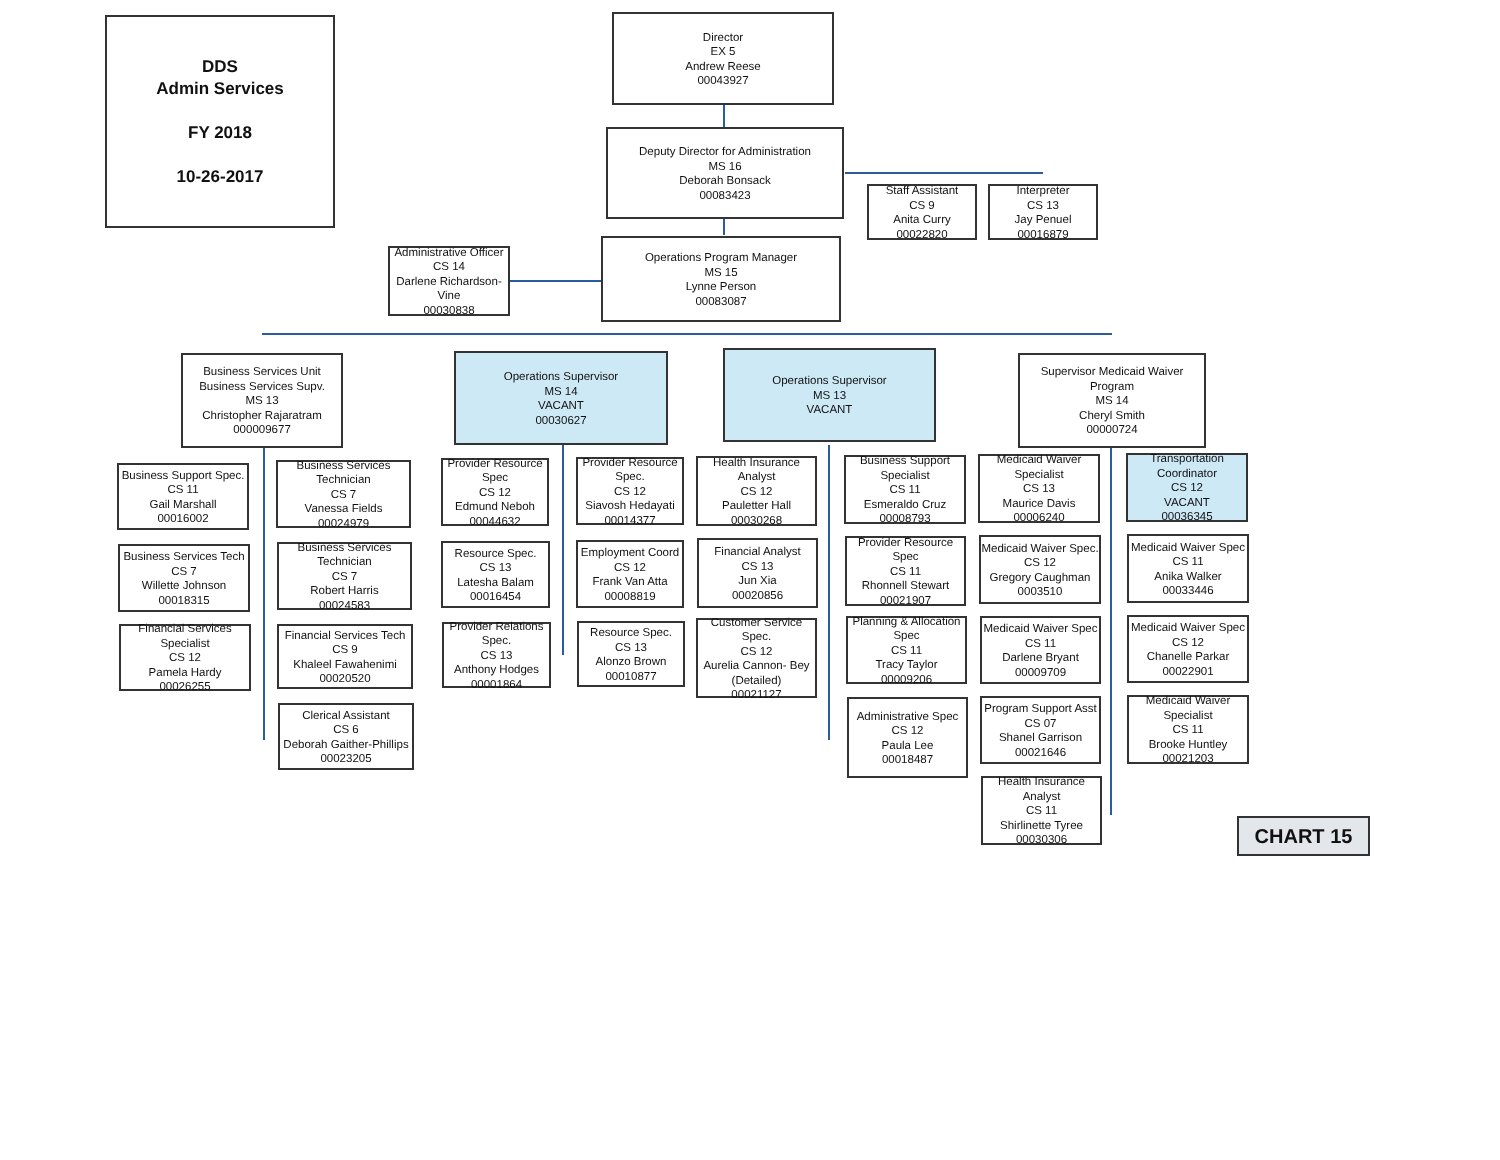DDS
Admin Services
FY 2018
10-26-2017
Director
EX 5
Andrew Reese
00043927
Deputy Director for Administration
MS 16
Deborah Bonsack
00083423
Staff Assistant
CS 9
Anita Curry
00022820
Interpreter
CS 13
Jay Penuel
00016879
Administrative Officer
CS 14
Darlene Richardson-Vine
00030838
Operations Program Manager
MS 15
Lynne Person
00083087
Business Services Unit
Business Services Supv.
MS 13
Christopher Rajaratram
000009677
Operations Supervisor
MS 14
VACANT
00030627
Operations Supervisor
MS 13
VACANT
Supervisor Medicaid Waiver Program
MS 14
Cheryl Smith
00000724
Business Support Spec.
CS 11
Gail Marshall
00016002
Business Services Tech
CS 7
Willette Johnson
00018315
Financial Services Specialist
CS 12
Pamela Hardy
00026255
Business Services Technician
CS 7
Vanessa Fields
00024979
Business Services Technician
CS 7
Robert Harris
00024583
Financial Services Tech
CS 9
Khaleel Fawahenimi
00020520
Clerical Assistant
CS 6
Deborah Gaither-Phillips
00023205
Provider Resource Spec
CS 12
Edmund Neboh
00044632
Resource Spec.
CS 13
Latesha Balam
00016454
Provider Relations Spec.
CS 13
Anthony Hodges
00001864
Provider Resource Spec.
CS 12
Siavosh Hedayati
00014377
Employment Coord
CS 12
Frank Van Atta
00008819
Resource Spec.
CS 13
Alonzo Brown
00010877
Health Insurance Analyst
CS 12
Pauletter Hall
00030268
Financial Analyst
CS 13
Jun Xia
00020856
Customer Service Spec.
CS 12
Aurelia Cannon- Bey
(Detailed)
00021127
Business Support Specialist
CS 11
Esmeraldo Cruz
00008793
Provider Resource Spec
CS 11
Rhonnell Stewart
00021907
Planning & Allocation Spec
CS 11
Tracy Taylor
00009206
Administrative Spec
CS 12
Paula Lee
00018487
Medicaid Waiver Specialist
CS 13
Maurice Davis
00006240
Medicaid Waiver Spec.
CS 12
Gregory Caughman
0003510
Medicaid Waiver Spec
CS 11
Darlene Bryant
00009709
Program Support Asst
CS 07
Shanel Garrison
00021646
Health Insurance Analyst
CS 11
Shirlinette Tyree
00030306
Transportation Coordinator
CS 12
VACANT
00036345
Medicaid Waiver Spec
CS 11
Anika Walker
00033446
Medicaid Waiver Spec
CS 12
Chanelle Parkar
00022901
Medicaid Waiver Specialist
CS 11
Brooke Huntley
00021203
CHART 15